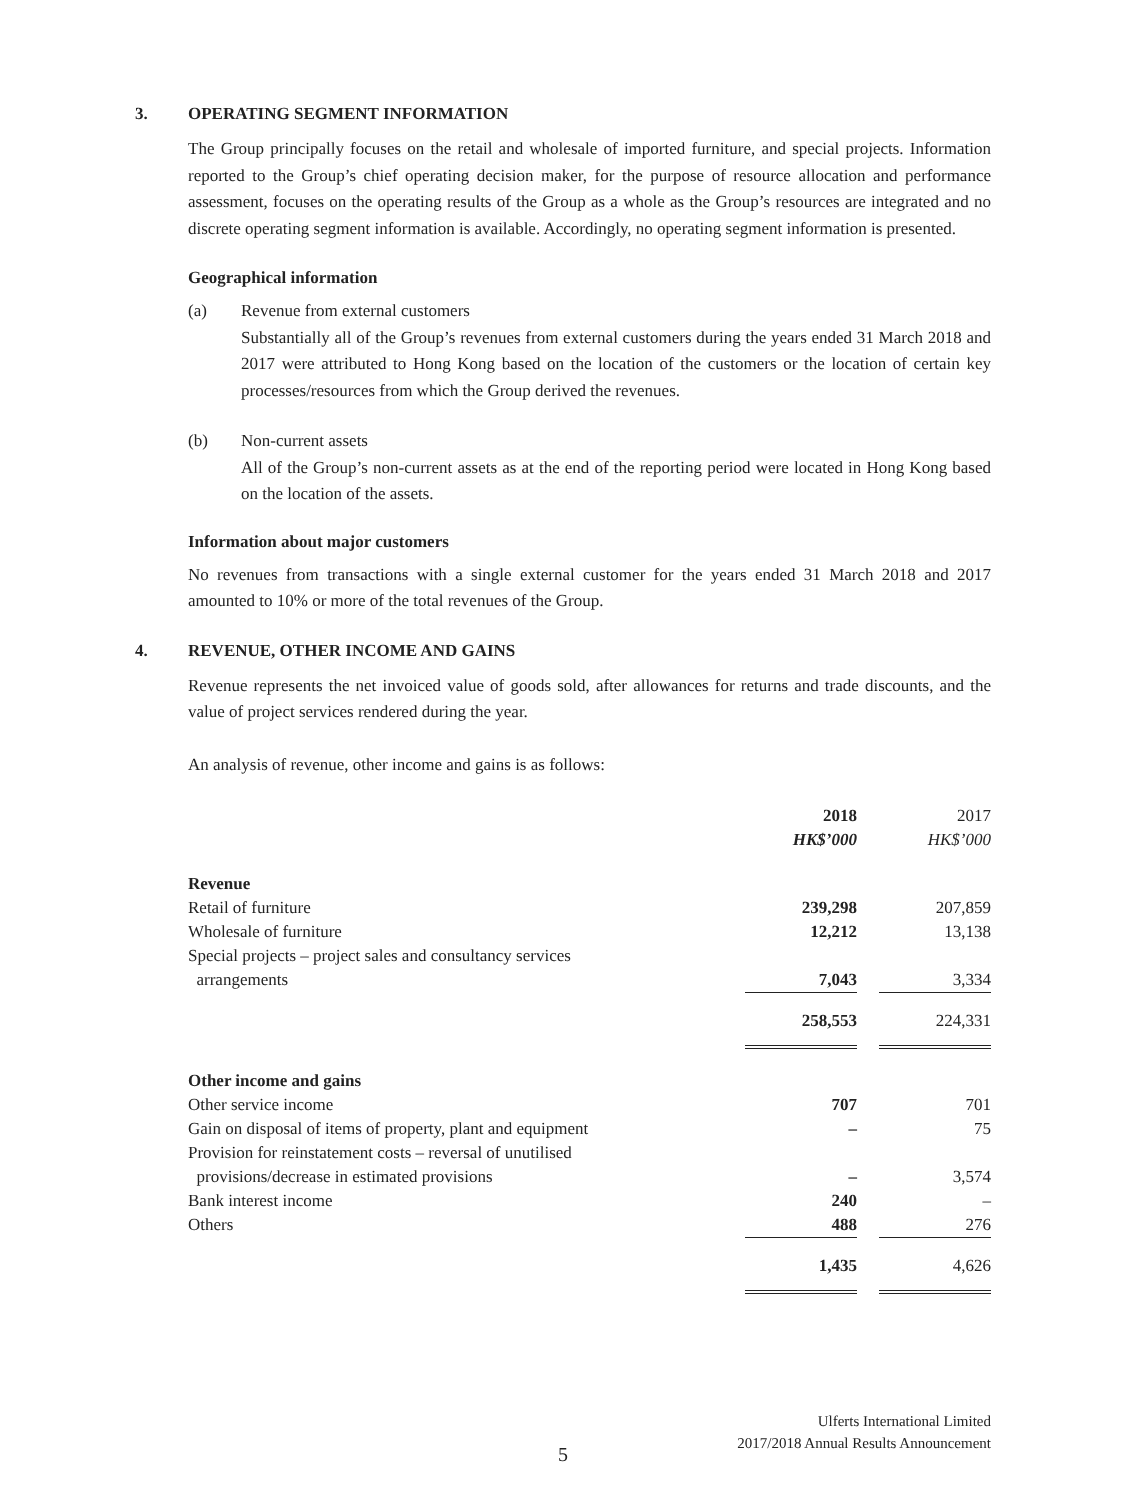3. OPERATING SEGMENT INFORMATION
The Group principally focuses on the retail and wholesale of imported furniture, and special projects. Information reported to the Group’s chief operating decision maker, for the purpose of resource allocation and performance assessment, focuses on the operating results of the Group as a whole as the Group’s resources are integrated and no discrete operating segment information is available. Accordingly, no operating segment information is presented.
Geographical information
(a) Revenue from external customers
Substantially all of the Group’s revenues from external customers during the years ended 31 March 2018 and 2017 were attributed to Hong Kong based on the location of the customers or the location of certain key processes/resources from which the Group derived the revenues.
(b) Non-current assets
All of the Group’s non-current assets as at the end of the reporting period were located in Hong Kong based on the location of the assets.
Information about major customers
No revenues from transactions with a single external customer for the years ended 31 March 2018 and 2017 amounted to 10% or more of the total revenues of the Group.
4. REVENUE, OTHER INCOME AND GAINS
Revenue represents the net invoiced value of goods sold, after allowances for returns and trade discounts, and the value of project services rendered during the year.
An analysis of revenue, other income and gains is as follows:
| | 2018 HK$’000 | | 2017 HK$’000 |
| Revenue | | | |
| Retail of furniture | 239,298 | | 207,859 |
| Wholesale of furniture | 12,212 | | 13,138 |
| Special projects – project sales and consultancy services arrangements | 7,043 | | 3,334 |
| | 258,553 | | 224,331 |
| Other income and gains | | | |
| Other service income | 707 | | 701 |
| Gain on disposal of items of property, plant and equipment | – | | 75 |
| Provision for reinstatement costs – reversal of unutilised provisions/decrease in estimated provisions | – | | 3,574 |
| Bank interest income | 240 | | – |
| Others | 488 | | 276 |
| | 1,435 | | 4,626 |
Ulferts International Limited
2017/2018 Annual Results Announcement
5